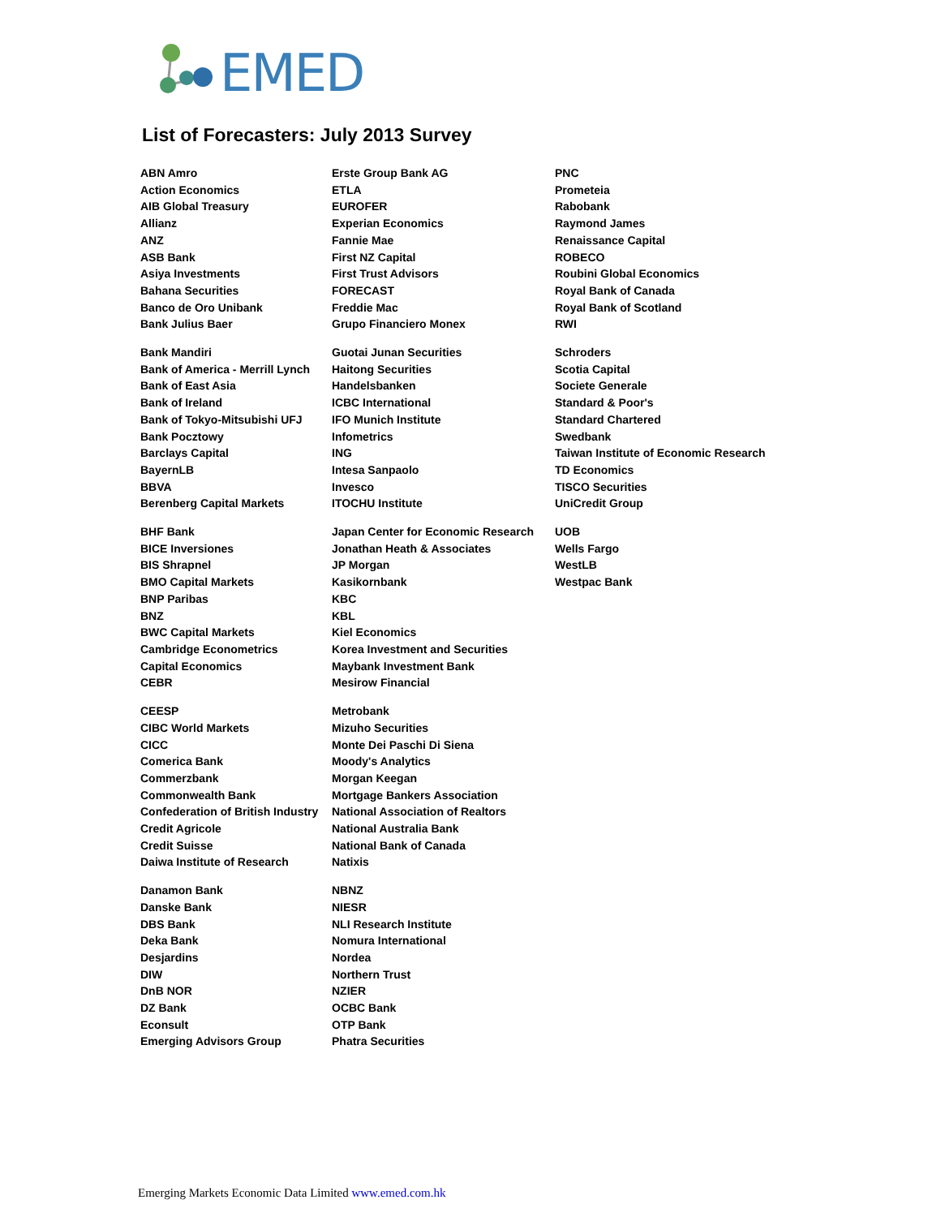EMED
List of Forecasters: July 2013 Survey
ABN Amro
Action Economics
AIB Global Treasury
Allianz
ANZ
ASB Bank
Asiya Investments
Bahana Securities
Banco de Oro Unibank
Bank Julius Baer
Bank Mandiri
Bank of America - Merrill Lynch
Bank of East Asia
Bank of Ireland
Bank of Tokyo-Mitsubishi UFJ
Bank Pocztowy
Barclays Capital
BayernLB
BBVA
Berenberg Capital Markets
BHF Bank
BICE Inversiones
BIS Shrapnel
BMO Capital Markets
BNP Paribas
BNZ
BWC Capital Markets
Cambridge Econometrics
Capital Economics
CEBR
CEESP
CIBC World Markets
CICC
Comerica Bank
Commerzbank
Commonwealth Bank
Confederation of British Industry
Credit Agricole
Credit Suisse
Daiwa Institute of Research
Danamon Bank
Danske Bank
DBS Bank
Deka Bank
Desjardins
DIW
DnB NOR
DZ Bank
Econsult
Emerging Advisors Group
Erste Group Bank AG
ETLA
EUROFER
Experian Economics
Fannie Mae
First NZ Capital
First Trust Advisors
FORECAST
Freddie Mac
Grupo Financiero Monex
Guotai Junan Securities
Haitong Securities
Handelsbanken
ICBC International
IFO Munich Institute
Infometrics
ING
Intesa Sanpaolo
Invesco
ITOCHU Institute
Japan Center for Economic Research
Jonathan Heath & Associates
JP Morgan
Kasikornbank
KBC
KBL
Kiel Economics
Korea Investment and Securities
Maybank Investment Bank
Mesirow Financial
Metrobank
Mizuho Securities
Monte Dei Paschi Di Siena
Moody's Analytics
Morgan Keegan
Mortgage Bankers Association
National Association of Realtors
National Australia Bank
National Bank of Canada
Natixis
NBNZ
NIESR
NLI Research Institute
Nomura International
Nordea
Northern Trust
NZIER
OCBC Bank
OTP Bank
Phatra Securities
PNC
Prometeia
Rabobank
Raymond James
Renaissance Capital
ROBECO
Roubini Global Economics
Royal Bank of Canada
Royal Bank of Scotland
RWI
Schroders
Scotia Capital
Societe Generale
Standard & Poor's
Standard Chartered
Swedbank
Taiwan Institute of Economic Research
TD Economics
TISCO Securities
UniCredit Group
UOB
Wells Fargo
WestLB
Westpac Bank
Emerging Markets Economic Data Limited www.emed.com.hk